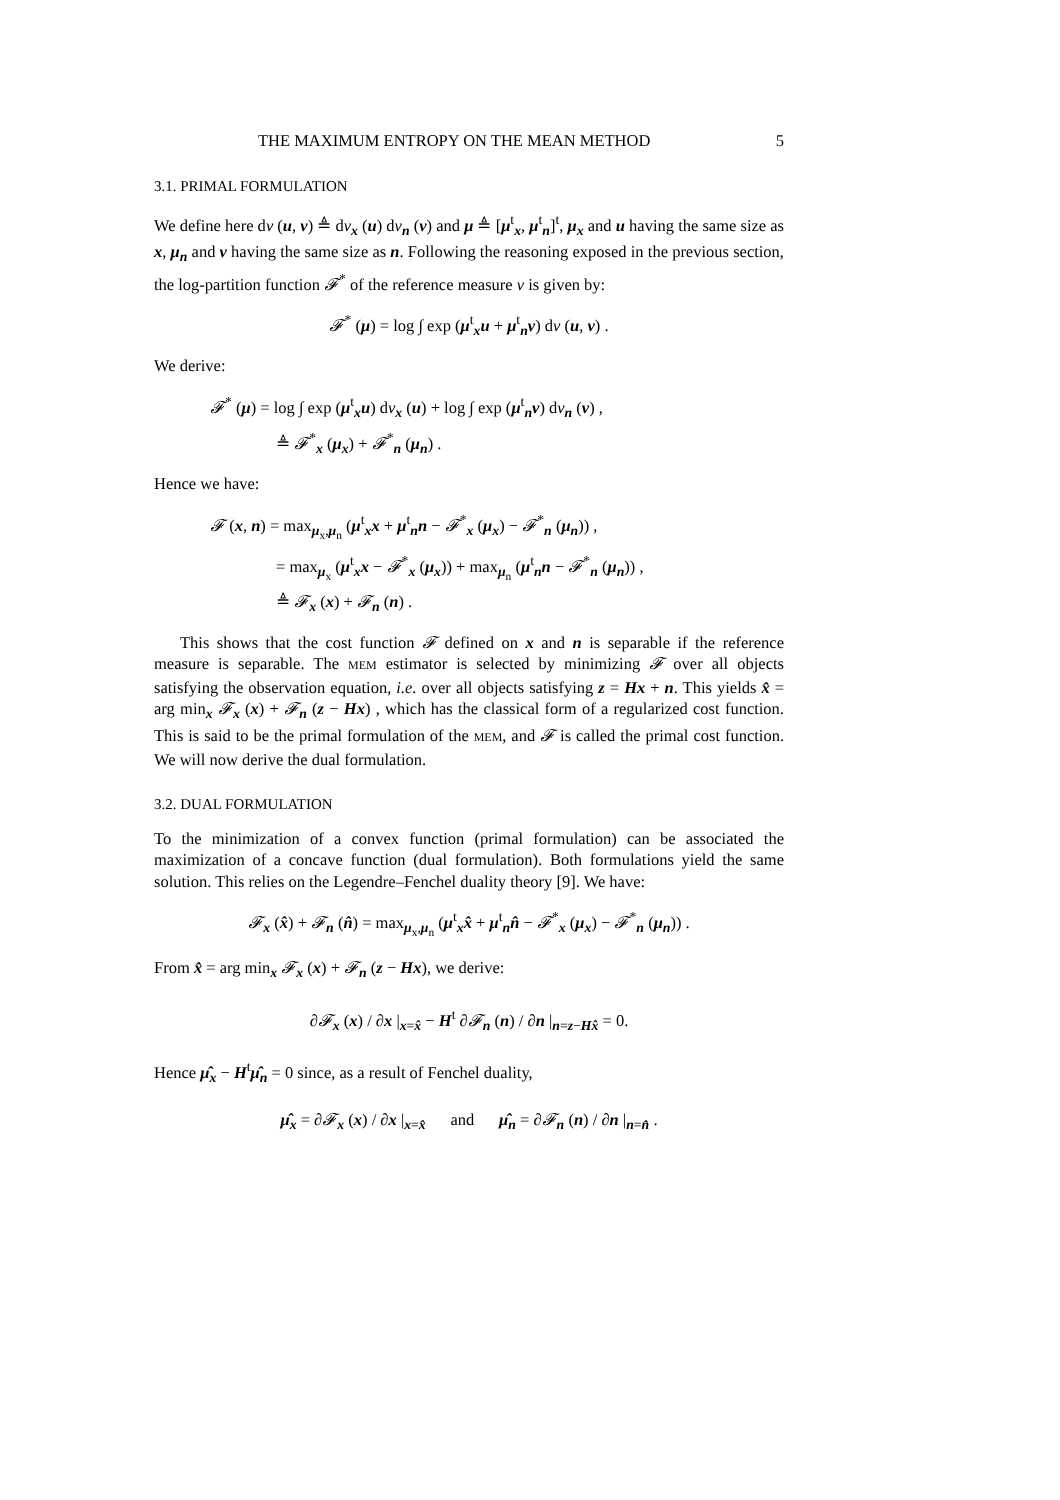THE MAXIMUM ENTROPY ON THE MEAN METHOD 5
3.1. PRIMAL FORMULATION
We define here dν (u, v) ≜ dν<sub>x</sub> (u) dν<sub>n</sub> (v) and μ ≜ [μ<sup>t</sup><sub>x</sub>, μ<sup>t</sup><sub>n</sub>]<sup>t</sup>, μ<sub>x</sub> and u having the same size as x, μ<sub>n</sub> and v having the same size as n. Following the reasoning exposed in the previous section, the log-partition function 𝓕<sup>*</sup> of the reference measure ν is given by:
𝓕<sup>*</sup> (μ) = log ∫ exp (μ<sup>t</sup><sub>x</sub>u + μ<sup>t</sup><sub>n</sub>v) dν (u, v) .
We derive:
𝓕<sup>*</sup> (μ) = log ∫ exp (μ<sup>t</sup><sub>x</sub>u) dν<sub>x</sub> (u) + log ∫ exp (μ<sup>t</sup><sub>n</sub>v) dν<sub>n</sub> (v) ,
≜ 𝓕<sup>*</sup><sub>x</sub> (μ<sub>x</sub>) + 𝓕<sup>*</sup><sub>n</sub> (μ<sub>n</sub>) .
Hence we have:
𝓕 (x, n) = max<sub>μ<sub>x</sub>,μ<sub>n</sub></sub> (μ<sup>t</sup><sub>x</sub>x + μ<sup>t</sup><sub>n</sub>n − 𝓕<sup>*</sup><sub>x</sub> (μ<sub>x</sub>) − 𝓕<sup>*</sup><sub>n</sub> (μ<sub>n</sub>)) ,
= max<sub>μ<sub>x</sub></sub> (μ<sup>t</sup><sub>x</sub>x − 𝓕<sup>*</sup><sub>x</sub> (μ<sub>x</sub>)) + max<sub>μ<sub>n</sub></sub> (μ<sup>t</sup><sub>n</sub>n − 𝓕<sup>*</sup><sub>n</sub> (μ<sub>n</sub>)) ,
≜ 𝓕<sub>x</sub> (x) + 𝓕<sub>n</sub> (n) .
This shows that the cost function 𝓕 defined on x and n is separable if the reference measure is separable. The MEM estimator is selected by minimizing 𝓕 over all objects satisfying the observation equation, i.e. over all objects satisfying z = Hx + n. This yields x̂ = arg min<sub>x</sub> 𝓕<sub>x</sub> (x) + 𝓕<sub>n</sub> (z − Hx) , which has the classical form of a regularized cost function. This is said to be the primal formulation of the MEM, and 𝓕 is called the primal cost function. We will now derive the dual formulation.
3.2. DUAL FORMULATION
To the minimization of a convex function (primal formulation) can be associated the maximization of a concave function (dual formulation). Both formulations yield the same solution. This relies on the Legendre–Fenchel duality theory [9]. We have:
𝓕<sub>x</sub> (x̂) + 𝓕<sub>n</sub> (n̂) = max<sub>μ<sub>x</sub>,μ<sub>n</sub></sub> (μ<sup>t</sup><sub>x</sub>x̂ + μ<sup>t</sup><sub>n</sub>n̂ − 𝓕<sup>*</sup><sub>x</sub> (μ<sub>x</sub>) − 𝓕<sup>*</sup><sub>n</sub> (μ<sub>n</sub>)) .
From x̂ = arg min<sub>x</sub> 𝓕<sub>x</sub> (x) + 𝓕<sub>n</sub> (z − Hx), we derive:
∂𝓕<sub>x</sub> (x) / ∂x |<sub>x=x̂</sub> − H<sup>t</sup> ∂𝓕<sub>n</sub> (n) / ∂n |<sub>n=z−Hx̂</sub> = 0.
Hence μ̂<sub>x</sub> − H<sup>t</sup>μ̂<sub>n</sub> = 0 since, as a result of Fenchel duality,
μ̂<sub>x</sub> = ∂𝓕<sub>x</sub> (x) / ∂x |<sub>x=x̂</sub> and μ̂<sub>n</sub> = ∂𝓕<sub>n</sub> (n) / ∂n |<sub>n=n̂</sub> .